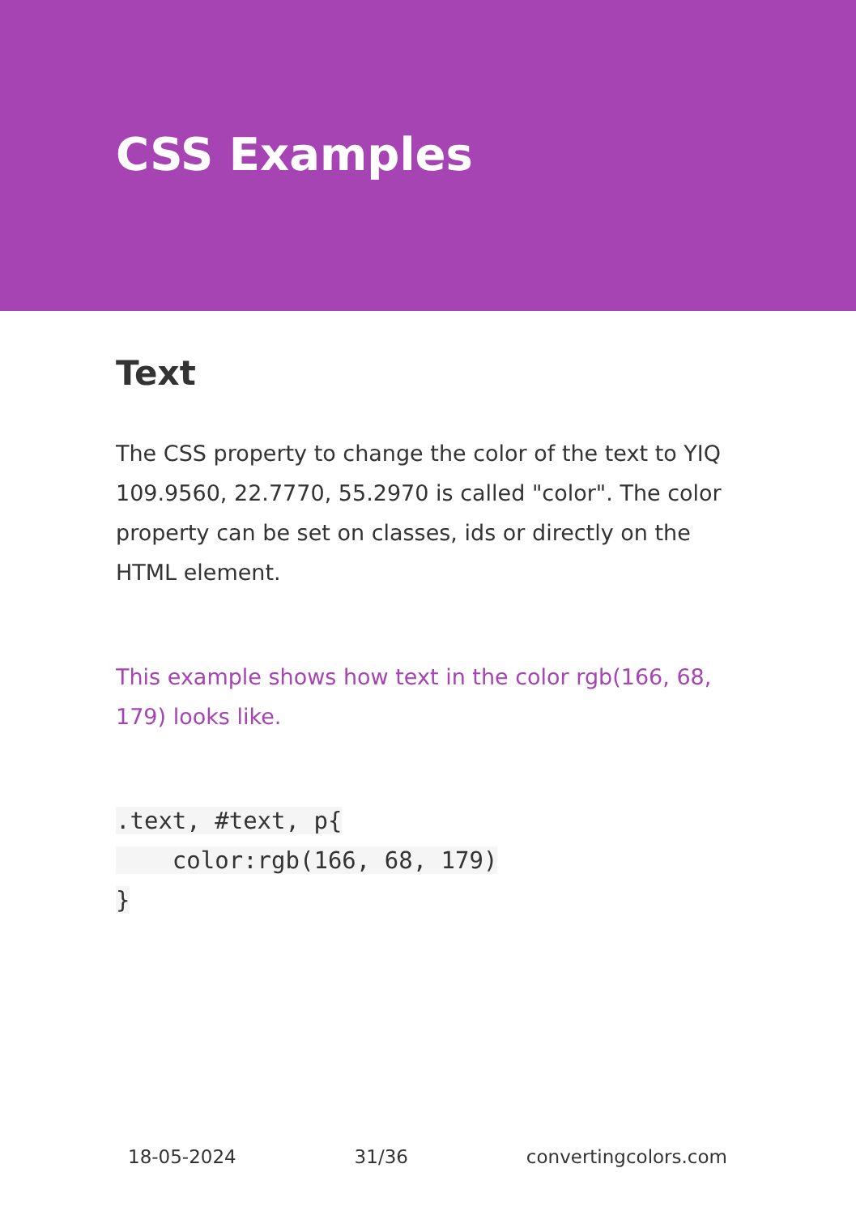CSS Examples
Text
The CSS property to change the color of the text to YIQ 109.9560, 22.7770, 55.2970 is called "color". The color property can be set on classes, ids or directly on the HTML element.
This example shows how text in the color rgb(166, 68, 179) looks like.
.text, #text, p{
    color:rgb(166, 68, 179)
}
18-05-2024 31/36 convertingcolors.com